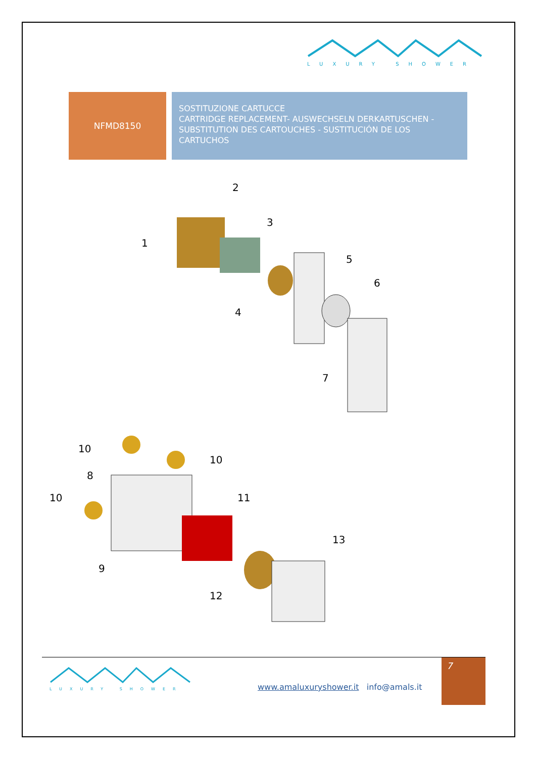LUXURY SHOWER
NFMD8150
SOSTITUZIONE CARTUCCE
CARTRIDGE REPLACEMENT- AUSWECHSELN DERKARTUSCHEN - SUBSTITUTION DES CARTOUCHES - SUSTITUCIÓN DE LOS CARTUCHOS
2
1
3
5
6
4
7
10
10
8
10
11
13
9
12
LUXURY SHOWER
www.amaluxuryshower.it info@amals.it
7